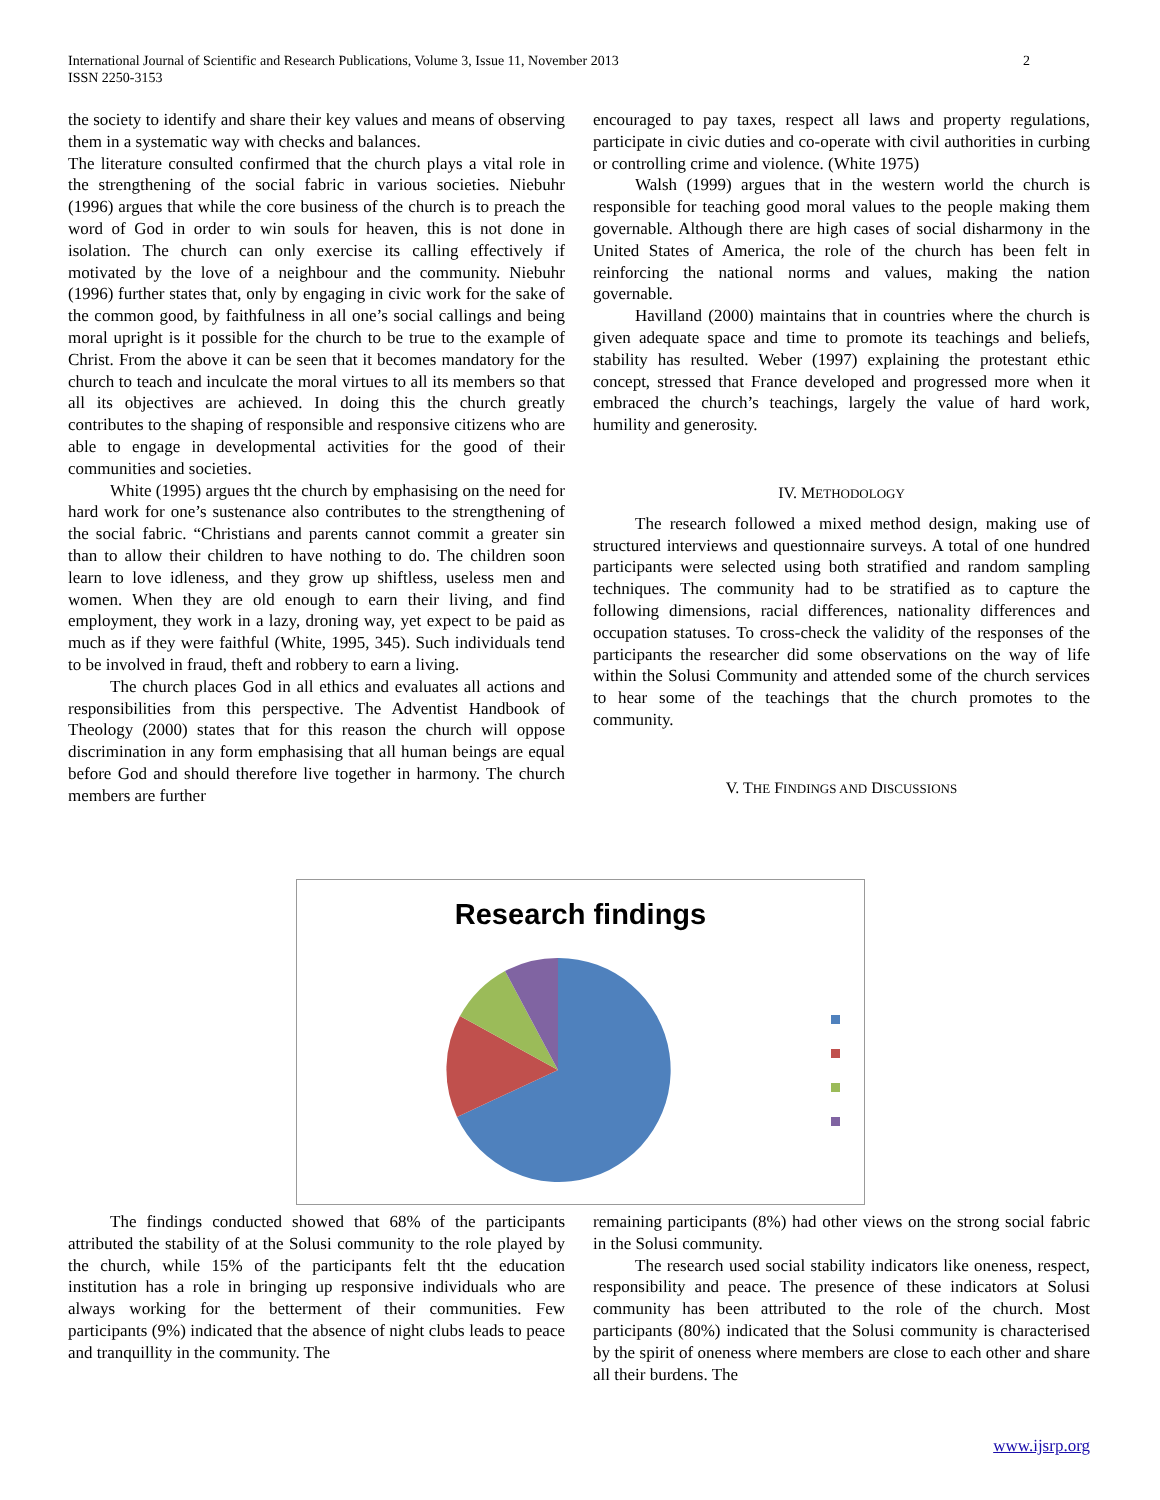International Journal of Scientific and Research Publications, Volume 3, Issue 11, November 2013
ISSN 2250-3153
2
the society to identify and share their key values and means of observing them in a systematic way with checks and balances.
The literature consulted confirmed that the church plays a vital role in the strengthening of the social fabric in various societies. Niebuhr (1996) argues that while the core business of the church is to preach the word of God in order to win souls for heaven, this is not done in isolation. The church can only exercise its calling effectively if motivated by the love of a neighbour and the community. Niebuhr (1996) further states that, only by engaging in civic work for the sake of the common good, by faithfulness in all one’s social callings and being moral upright is it possible for the church to be true to the example of Christ. From the above it can be seen that it becomes mandatory for the church to teach and inculcate the moral virtues to all its members so that all its objectives are achieved. In doing this the church greatly contributes to the shaping of responsible and responsive citizens who are able to engage in developmental activities for the good of their communities and societies.
White (1995) argues tht the church by emphasising on the need for hard work for one’s sustenance also contributes to the strengthening of the social fabric. “Christians and parents cannot commit a greater sin than to allow their children to have nothing to do. The children soon learn to love idleness, and they grow up shiftless, useless men and women. When they are old enough to earn their living, and find employment, they work in a lazy, droning way, yet expect to be paid as much as if they were faithful (White, 1995, 345). Such individuals tend to be involved in fraud, theft and robbery to earn a living.
The church places God in all ethics and evaluates all actions and responsibilities from this perspective. The Adventist Handbook of Theology (2000) states that for this reason the church will oppose discrimination in any form emphasising that all human beings are equal before God and should therefore live together in harmony. The church members are further
encouraged to pay taxes, respect all laws and property regulations, participate in civic duties and co-operate with civil authorities in curbing or controlling crime and violence. (White 1975)
Walsh (1999) argues that in the western world the church is responsible for teaching good moral values to the people making them governable. Although there are high cases of social disharmony in the United States of America, the role of the church has been felt in reinforcing the national norms and values, making the nation governable.
Havilland (2000) maintains that in countries where the church is given adequate space and time to promote its teachings and beliefs, stability has resulted. Weber (1997) explaining the protestant ethic concept, stressed that France developed and progressed more when it embraced the church’s teachings, largely the value of hard work, humility and generosity.
IV. METHODOLOGY
The research followed a mixed method design, making use of structured interviews and questionnaire surveys. A total of one hundred participants were selected using both stratified and random sampling techniques. The community had to be stratified as to capture the following dimensions, racial differences, nationality differences and occupation statuses. To cross-check the validity of the responses of the participants the researcher did some observations on the way of life within the Solusi Community and attended some of the church services to hear some of the teachings that the church promotes to the community.
V. THE FINDINGS AND DISCUSSIONS
Research findings
The findings conducted showed that 68% of the participants attributed the stability of at the Solusi community to the role played by the church, while 15% of the participants felt tht the education institution has a role in bringing up responsive individuals who are always working for the betterment of their communities. Few participants (9%) indicated that the absence of night clubs leads to peace and tranquillity in the community. The
remaining participants (8%) had other views on the strong social fabric in the Solusi community.
The research used social stability indicators like oneness, respect, responsibility and peace. The presence of these indicators at Solusi community has been attributed to the role of the church. Most participants (80%) indicated that the Solusi community is characterised by the spirit of oneness where members are close to each other and share all their burdens. The
www.ijsrp.org